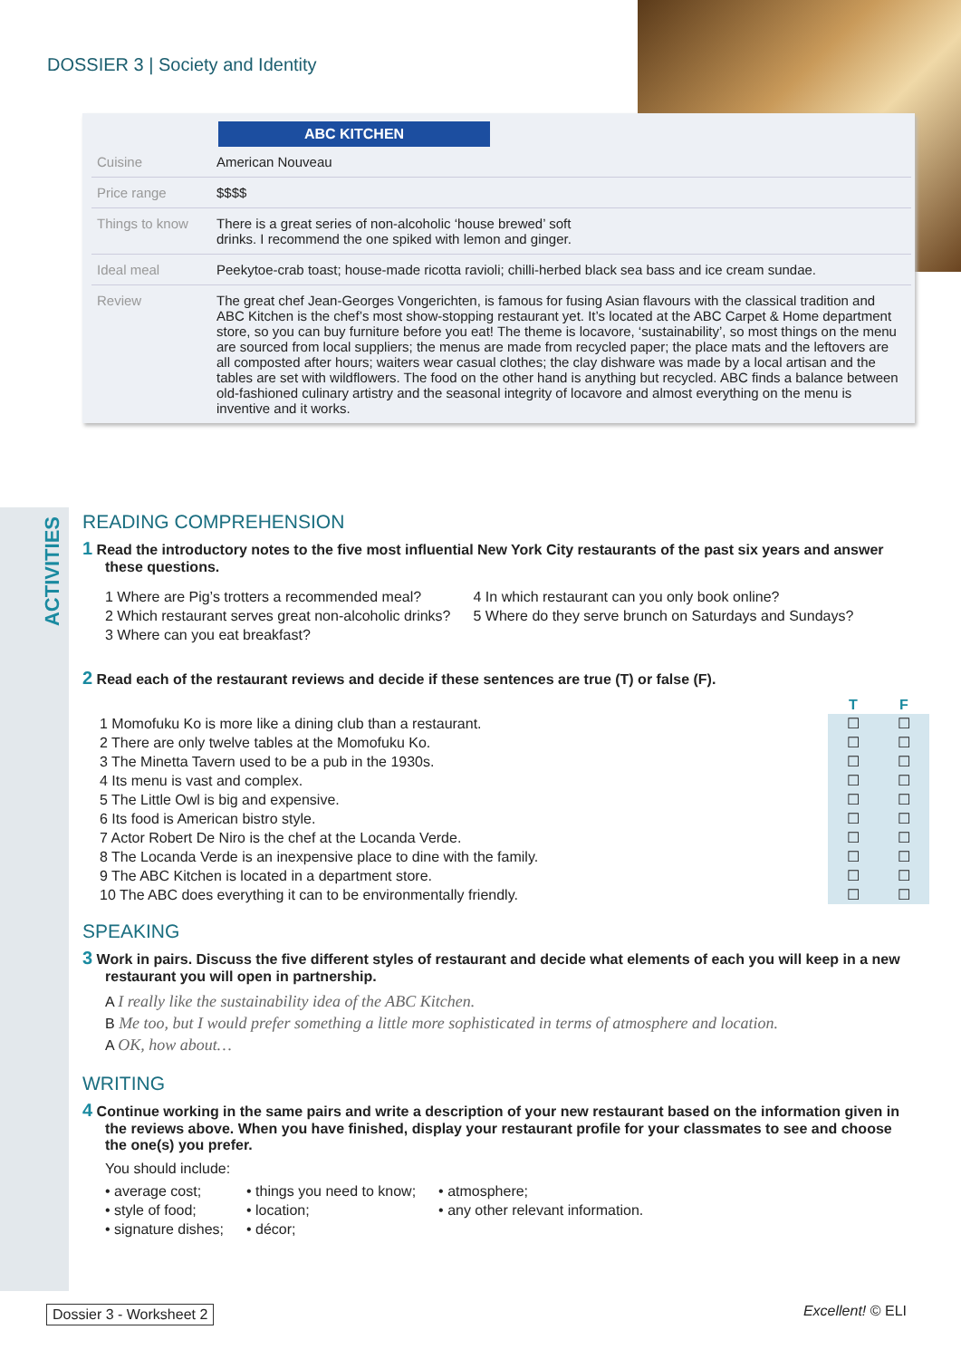DOSSIER 3 | Society and Identity
ABC KITCHEN
| Cuisine | American Nouveau |
| Price range | $$$$ |
| Things to know | There is a great series of non-alcoholic ‘house brewed’ soft drinks. I recommend the one spiked with lemon and ginger. |
| Ideal meal | Peekytoe-crab toast; house-made ricotta ravioli; chilli-herbed black sea bass and ice cream sundae. |
| Review | The great chef Jean-Georges Vongerichten, is famous for fusing Asian flavours with the classical tradition and ABC Kitchen is the chef’s most show-stopping restaurant yet. It’s located at the ABC Carpet & Home department store, so you can buy furniture before you eat! The theme is locavore, ‘sustainability’, so most things on the menu are sourced from local suppliers; the menus are made from recycled paper; the place mats and the leftovers are all composted after hours; waiters wear casual clothes; the clay dishware was made by a local artisan and the tables are set with wildflowers. The food on the other hand is anything but recycled. ABC finds a balance between old-fashioned culinary artistry and the seasonal integrity of locavore and almost everything on the menu is inventive and it works. |
ACTIVITIES
READING COMPREHENSION
1 Read the introductory notes to the five most influential New York City restaurants of the past six years and answer these questions.
1 Where are Pig’s trotters a recommended meal?
2 Which restaurant serves great non-alcoholic drinks?
3 Where can you eat breakfast?
4 In which restaurant can you only book online?
5 Where do they serve brunch on Saturdays and Sundays?
2 Read each of the restaurant reviews and decide if these sentences are true (T) or false (F).
| | T | F |
| --- | --- | --- |
| 1 Momofuku Ko is more like a dining club than a restaurant. | ☐ | ☐ |
| 2 There are only twelve tables at the Momofuku Ko. | ☐ | ☐ |
| 3 The Minetta Tavern used to be a pub in the 1930s. | ☐ | ☐ |
| 4 Its menu is vast and complex. | ☐ | ☐ |
| 5 The Little Owl is big and expensive. | ☐ | ☐ |
| 6 Its food is American bistro style. | ☐ | ☐ |
| 7 Actor Robert De Niro is the chef at the Locanda Verde. | ☐ | ☐ |
| 8 The Locanda Verde is an inexpensive place to dine with the family. | ☐ | ☐ |
| 9 The ABC Kitchen is located in a department store. | ☐ | ☐ |
| 10 The ABC does everything it can to be environmentally friendly. | ☐ | ☐ |
SPEAKING
3 Work in pairs. Discuss the five different styles of restaurant and decide what elements of each you will keep in a new restaurant you will open in partnership.
A I really like the sustainability idea of the ABC Kitchen.
B Me too, but I would prefer something a little more sophisticated in terms of atmosphere and location.
A OK, how about…
WRITING
4 Continue working in the same pairs and write a description of your new restaurant based on the information given in the reviews above. When you have finished, display your restaurant profile for your classmates to see and choose the one(s) you prefer.
You should include:
• average cost;
• style of food;
• signature dishes;
• things you need to know;
• location;
• décor;
• atmosphere;
• any other relevant information.
Dossier 3 - Worksheet 2 Excellent! © ELI